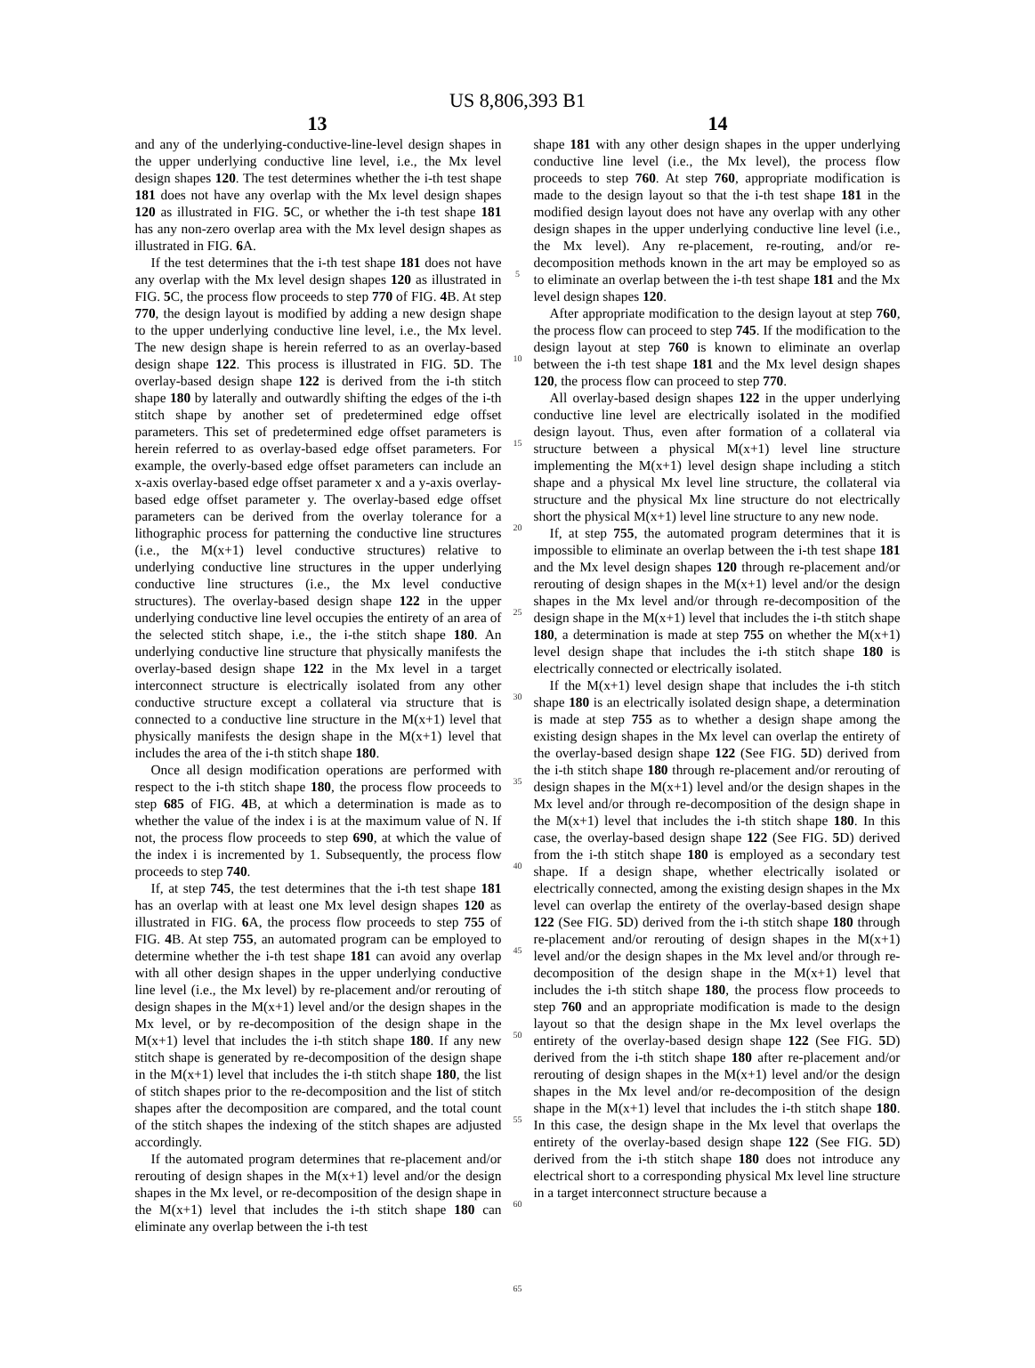US 8,806,393 B1
13 14
and any of the underlying-conductive-line-level design shapes in the upper underlying conductive line level, i.e., the Mx level design shapes 120. The test determines whether the i-th test shape 181 does not have any overlap with the Mx level design shapes 120 as illustrated in FIG. 5 C, or whether the i-th test shape 181 has any non-zero overlap area with the Mx level design shapes as illustrated in FIG. 6 A.
If the test determines that the i-th test shape 181 does not have any overlap with the Mx level design shapes 120 as illustrated in FIG. 5 C, the process flow proceeds to step 770 of FIG. 4 B. At step 770, the design layout is modified by adding a new design shape to the upper underlying conductive line level, i.e., the Mx level. The new design shape is herein referred to as an overlay-based design shape 122. This process is illustrated in FIG. 5 D. The overlay-based design shape 122 is derived from the i-th stitch shape 180 by laterally and outwardly shifting the edges of the i-th stitch shape by another set of predetermined edge offset parameters. This set of predetermined edge offset parameters is herein referred to as overlay-based edge offset parameters. For example, the overly-based edge offset parameters can include an x-axis overlay-based edge offset parameter x and a y-axis overlay-based edge offset parameter y. The overlay-based edge offset parameters can be derived from the overlay tolerance for a lithographic process for patterning the conductive line structures (i.e., the M(x+1) level conductive structures) relative to underlying conductive line structures in the upper underlying conductive line structures (i.e., the Mx level conductive structures). The overlay-based design shape 122 in the upper underlying conductive line level occupies the entirety of an area of the selected stitch shape, i.e., the i-the stitch shape 180. An underlying conductive line structure that physically manifests the overlay-based design shape 122 in the Mx level in a target interconnect structure is electrically isolated from any other conductive structure except a collateral via structure that is connected to a conductive line structure in the M(x+1) level that physically manifests the design shape in the M(x+1) level that includes the area of the i-th stitch shape 180.
Once all design modification operations are performed with respect to the i-th stitch shape 180, the process flow proceeds to step 685 of FIG. 4 B, at which a determination is made as to whether the value of the index i is at the maximum value of N. If not, the process flow proceeds to step 690, at which the value of the index i is incremented by 1. Subsequently, the process flow proceeds to step 740.
If, at step 745, the test determines that the i-th test shape 181 has an overlap with at least one Mx level design shapes 120 as illustrated in FIG. 6 A, the process flow proceeds to step 755 of FIG. 4 B. At step 755, an automated program can be employed to determine whether the i-th test shape 181 can avoid any overlap with all other design shapes in the upper underlying conductive line level (i.e., the Mx level) by re-placement and/or rerouting of design shapes in the M(x+1) level and/or the design shapes in the Mx level, or by re-decomposition of the design shape in the M(x+1) level that includes the i-th stitch shape 180. If any new stitch shape is generated by re-decomposition of the design shape in the M(x+1) level that includes the i-th stitch shape 180, the list of stitch shapes prior to the re-decomposition and the list of stitch shapes after the decomposition are compared, and the total count of the stitch shapes the indexing of the stitch shapes are adjusted accordingly.
If the automated program determines that re-placement and/or rerouting of design shapes in the M(x+1) level and/or the design shapes in the Mx level, or re-decomposition of the design shape in the M(x+1) level that includes the i-th stitch shape 180 can eliminate any overlap between the i-th test
5
10
15
20
25
30
35
40
45
50
55
60
65
shape 181 with any other design shapes in the upper underlying conductive line level (i.e., the Mx level), the process flow proceeds to step 760. At step 760, appropriate modification is made to the design layout so that the i-th test shape 181 in the modified design layout does not have any overlap with any other design shapes in the upper underlying conductive line level (i.e., the Mx level). Any re-placement, re-routing, and/or re-decomposition methods known in the art may be employed so as to eliminate an overlap between the i-th test shape 181 and the Mx level design shapes 120.
After appropriate modification to the design layout at step 760, the process flow can proceed to step 745. If the modification to the design layout at step 760 is known to eliminate an overlap between the i-th test shape 181 and the Mx level design shapes 120, the process flow can proceed to step 770.
All overlay-based design shapes 122 in the upper underlying conductive line level are electrically isolated in the modified design layout. Thus, even after formation of a collateral via structure between a physical M(x+1) level line structure implementing the M(x+1) level design shape including a stitch shape and a physical Mx level line structure, the collateral via structure and the physical Mx line structure do not electrically short the physical M(x+1) level line structure to any new node.
If, at step 755, the automated program determines that it is impossible to eliminate an overlap between the i-th test shape 181 and the Mx level design shapes 120 through re-placement and/or rerouting of design shapes in the M(x+1) level and/or the design shapes in the Mx level and/or through re-decomposition of the design shape in the M(x+1) level that includes the i-th stitch shape 180, a determination is made at step 755 on whether the M(x+1) level design shape that includes the i-th stitch shape 180 is electrically connected or electrically isolated.
If the M(x+1) level design shape that includes the i-th stitch shape 180 is an electrically isolated design shape, a determination is made at step 755 as to whether a design shape among the existing design shapes in the Mx level can overlap the entirety of the overlay-based design shape 122 (See FIG. 5 D) derived from the i-th stitch shape 180 through re-placement and/or rerouting of design shapes in the M(x+1) level and/or the design shapes in the Mx level and/or through re-decomposition of the design shape in the M(x+1) level that includes the i-th stitch shape 180. In this case, the overlay-based design shape 122 (See FIG. 5 D) derived from the i-th stitch shape 180 is employed as a secondary test shape. If a design shape, whether electrically isolated or electrically connected, among the existing design shapes in the Mx level can overlap the entirety of the overlay-based design shape 122 (See FIG. 5 D) derived from the i-th stitch shape 180 through re-placement and/or rerouting of design shapes in the M(x+1) level and/or the design shapes in the Mx level and/or through re-decomposition of the design shape in the M(x+1) level that includes the i-th stitch shape 180, the process flow proceeds to step 760 and an appropriate modification is made to the design layout so that the design shape in the Mx level overlaps the entirety of the overlay-based design shape 122 (See FIG. 5 D) derived from the i-th stitch shape 180 after re-placement and/or rerouting of design shapes in the M(x+1) level and/or the design shapes in the Mx level and/or re-decomposition of the design shape in the M(x+1) level that includes the i-th stitch shape 180. In this case, the design shape in the Mx level that overlaps the entirety of the overlay-based design shape 122 (See FIG. 5 D) derived from the i-th stitch shape 180 does not introduce any electrical short to a corresponding physical Mx level line structure in a target interconnect structure because a